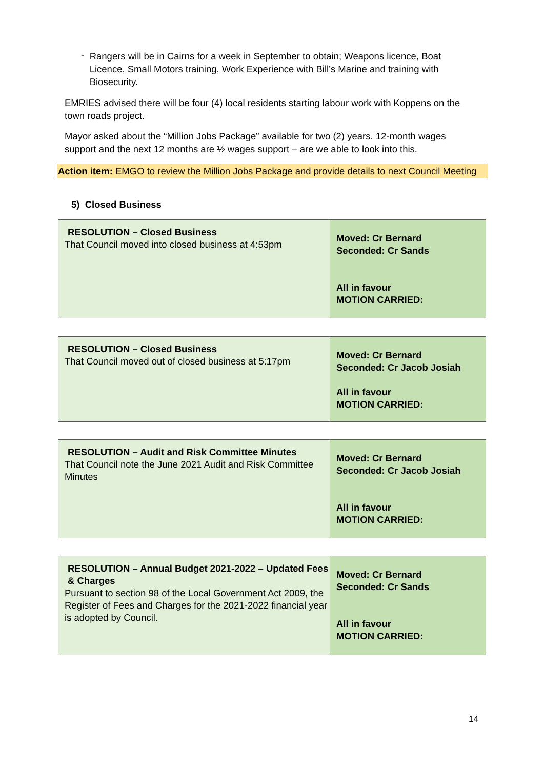-
Rangers will be in Cairns for a week in September to obtain; Weapons licence, Boat Licence, Small Motors training, Work Experience with Bill’s Marine and training with Biosecurity.
EMRIES advised there will be four (4) local residents starting labour work with Koppens on the town roads project.
Mayor asked about the “Million Jobs Package” available for two (2) years. 12-month wages support and the next 12 months are ½ wages support – are we able to look into this.
Action item: EMGO to review the Million Jobs Package and provide details to next Council Meeting
5) Closed Business
| RESOLUTION – Closed Business That Council moved into closed business at 4:53pm | Moved: Cr Bernard Seconded: Cr Sands All in favour MOTION CARRIED: |
| RESOLUTION – Closed Business That Council moved out of closed business at 5:17pm | Moved: Cr Bernard Seconded: Cr Jacob Josiah All in favour MOTION CARRIED: |
| RESOLUTION – Audit and Risk Committee Minutes That Council note the June 2021 Audit and Risk Committee Minutes | Moved: Cr Bernard Seconded: Cr Jacob Josiah All in favour MOTION CARRIED: |
| RESOLUTION – Annual Budget 2021-2022 – Updated Fees & Charges Pursuant to section 98 of the Local Government Act 2009, the Register of Fees and Charges for the 2021-2022 financial year is adopted by Council. | Moved: Cr Bernard Seconded: Cr Sands All in favour MOTION CARRIED: |
14